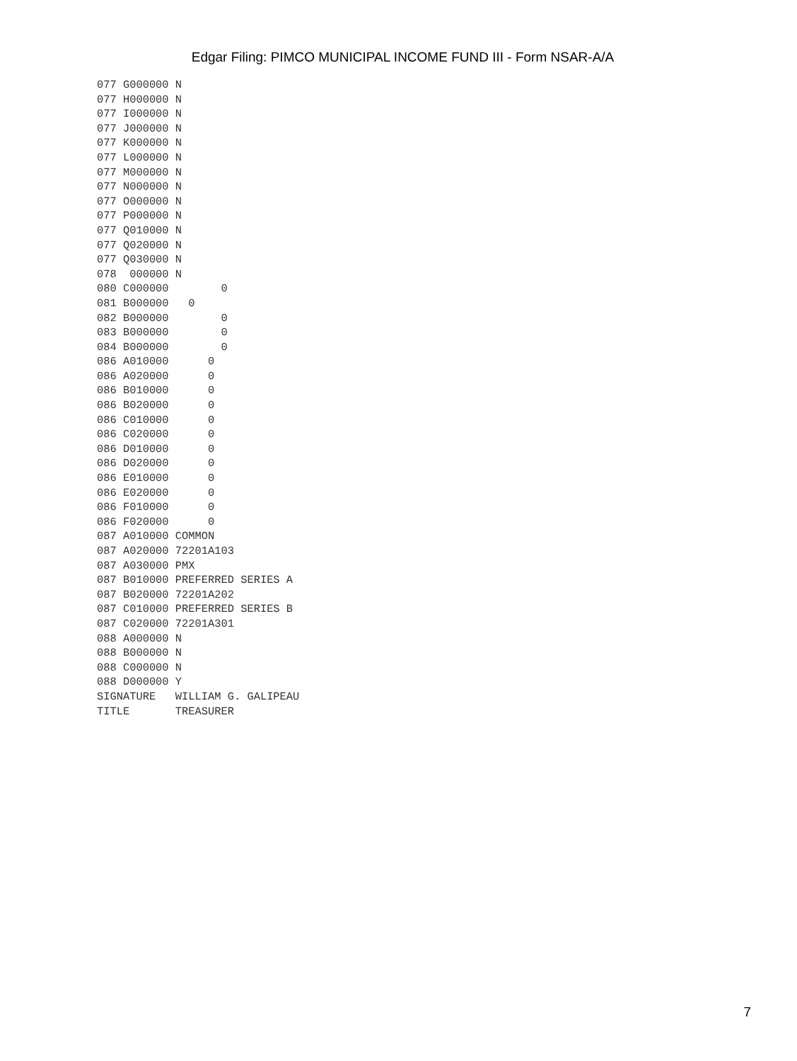Edgar Filing: PIMCO MUNICIPAL INCOME FUND III - Form NSAR-A/A
077 G000000 N
077 H000000 N
077 I000000 N
077 J000000 N
077 K000000 N
077 L000000 N
077 M000000 N
077 N000000 N
077 O000000 N
077 P000000 N
077 Q010000 N
077 Q020000 N
077 Q030000 N
078  000000 N
080 C000000        0
081 B000000   0
082 B000000        0
083 B000000        0
084 B000000        0
086 A010000      0
086 A020000      0
086 B010000      0
086 B020000      0
086 C010000      0
086 C020000      0
086 D010000      0
086 D020000      0
086 E010000      0
086 E020000      0
086 F010000      0
086 F020000      0
087 A010000 COMMON
087 A020000 72201A103
087 A030000 PMX
087 B010000 PREFERRED SERIES A
087 B020000 72201A202
087 C010000 PREFERRED SERIES B
087 C020000 72201A301
088 A000000 N
088 B000000 N
088 C000000 N
088 D000000 Y
SIGNATURE   WILLIAM G. GALIPEAU
TITLE       TREASURER
7